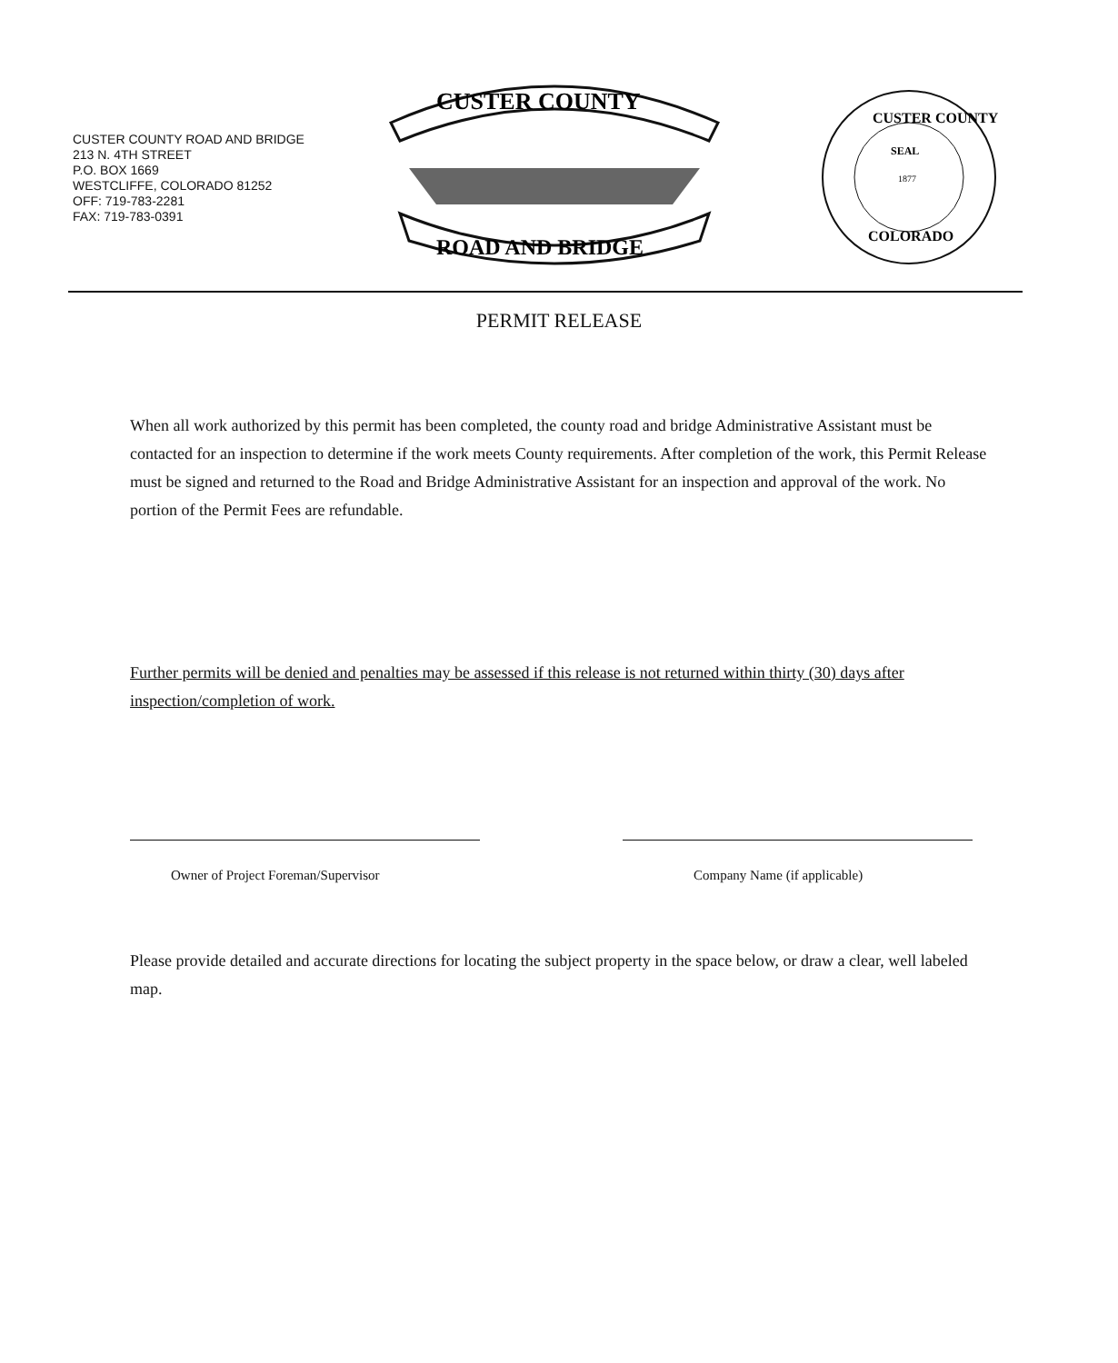CUSTER COUNTY ROAD AND BRIDGE
213 N. 4TH STREET
P.O. BOX 1669
WESTCLIFFE, COLORADO 81252
OFF: 719-783-2281
FAX: 719-783-0391
CUSTER COUNTY
ROAD AND BRIDGE
CUSTER COUNTY
SEAL
1877
COLORADO
PERMIT RELEASE
When all work authorized by this permit has been completed, the county road and bridge Administrative Assistant must be contacted for an inspection to determine if the work meets County requirements. After completion of the work, this Permit Release must be signed and returned to the Road and Bridge Administrative Assistant for an inspection and approval of the work. No portion of the Permit Fees are refundable.
Further permits will be denied and penalties may be assessed if this release is not returned within thirty (30) days after inspection/completion of work.
Owner of Project Foreman/Supervisor
Company Name (if applicable)
Please provide detailed and accurate directions for locating the subject property in the space below, or draw a clear, well labeled map.